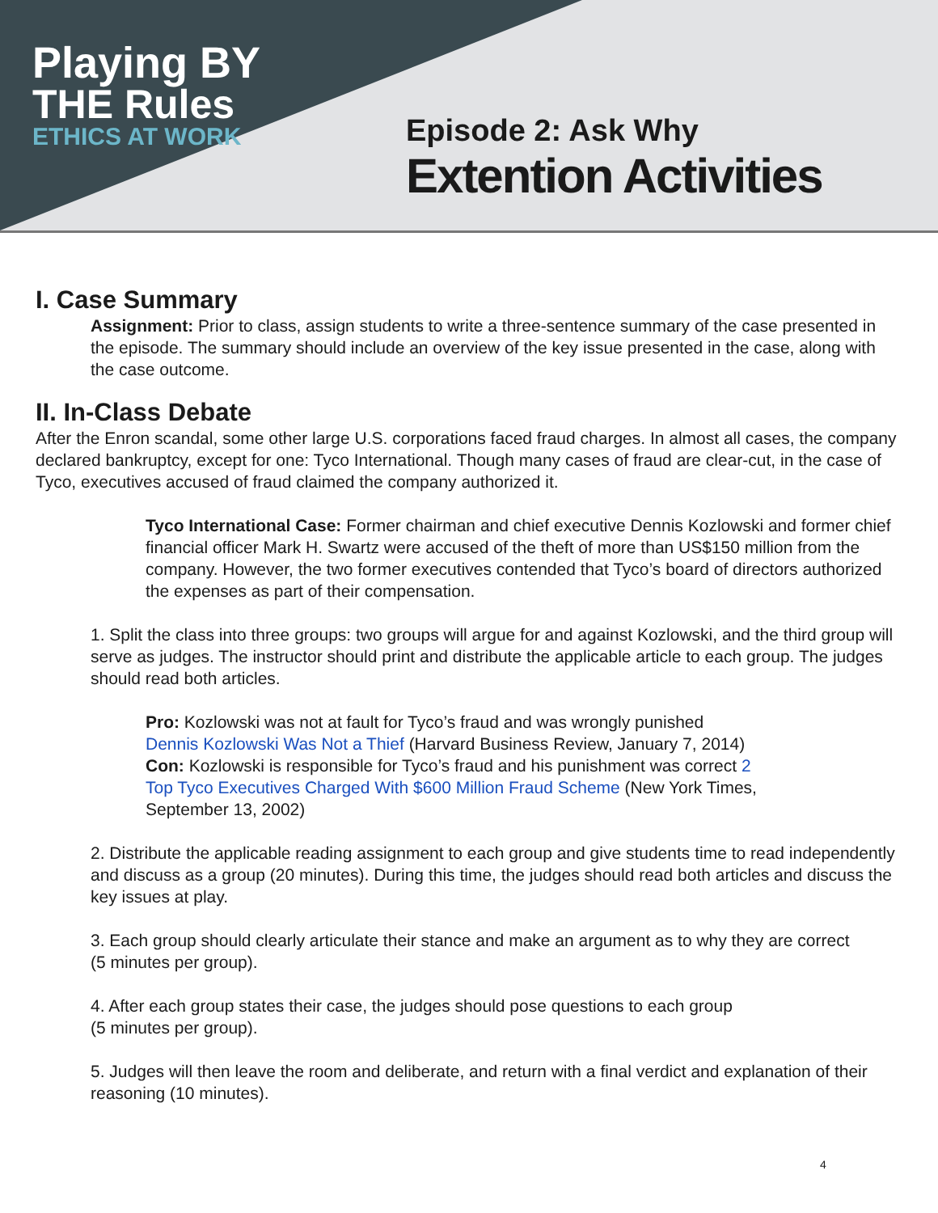Playing BY
THE Rules
ETHICS AT WORK
Episode 2: Ask Why
Extention Activities
I. Case Summary
Assignment: Prior to class, assign students to write a three-sentence summary of the case presented in the episode. The summary should include an overview of the key issue presented in the case, along with the case outcome.
II. In-Class Debate
After the Enron scandal, some other large U.S. corporations faced fraud charges. In almost all cases, the company declared bankruptcy, except for one: Tyco International. Though many cases of fraud are clear-cut, in the case of Tyco, executives accused of fraud claimed the company authorized it.
Tyco International Case: Former chairman and chief executive Dennis Kozlowski and former chief financial officer Mark H. Swartz were accused of the theft of more than US$150 million from the company. However, the two former executives contended that Tyco’s board of directors authorized the expenses as part of their compensation.
1. Split the class into three groups: two groups will argue for and against Kozlowski, and the third group will serve as judges. The instructor should print and distribute the applicable article to each group. The judges should read both articles.
Pro: Kozlowski was not at fault for Tyco’s fraud and was wrongly punished Dennis Kozlowski Was Not a Thief (Harvard Business Review, January 7, 2014)
Con: Kozlowski is responsible for Tyco’s fraud and his punishment was correct 2 Top Tyco Executives Charged With $600 Million Fraud Scheme (New York Times, September 13, 2002)
2. Distribute the applicable reading assignment to each group and give students time to read independently and discuss as a group (20 minutes). During this time, the judges should read both articles and discuss the key issues at play.
3. Each group should clearly articulate their stance and make an argument as to why they are correct
(5 minutes per group).
4. After each group states their case, the judges should pose questions to each group
(5 minutes per group).
5. Judges will then leave the room and deliberate, and return with a final verdict and explanation of their reasoning (10 minutes).
4